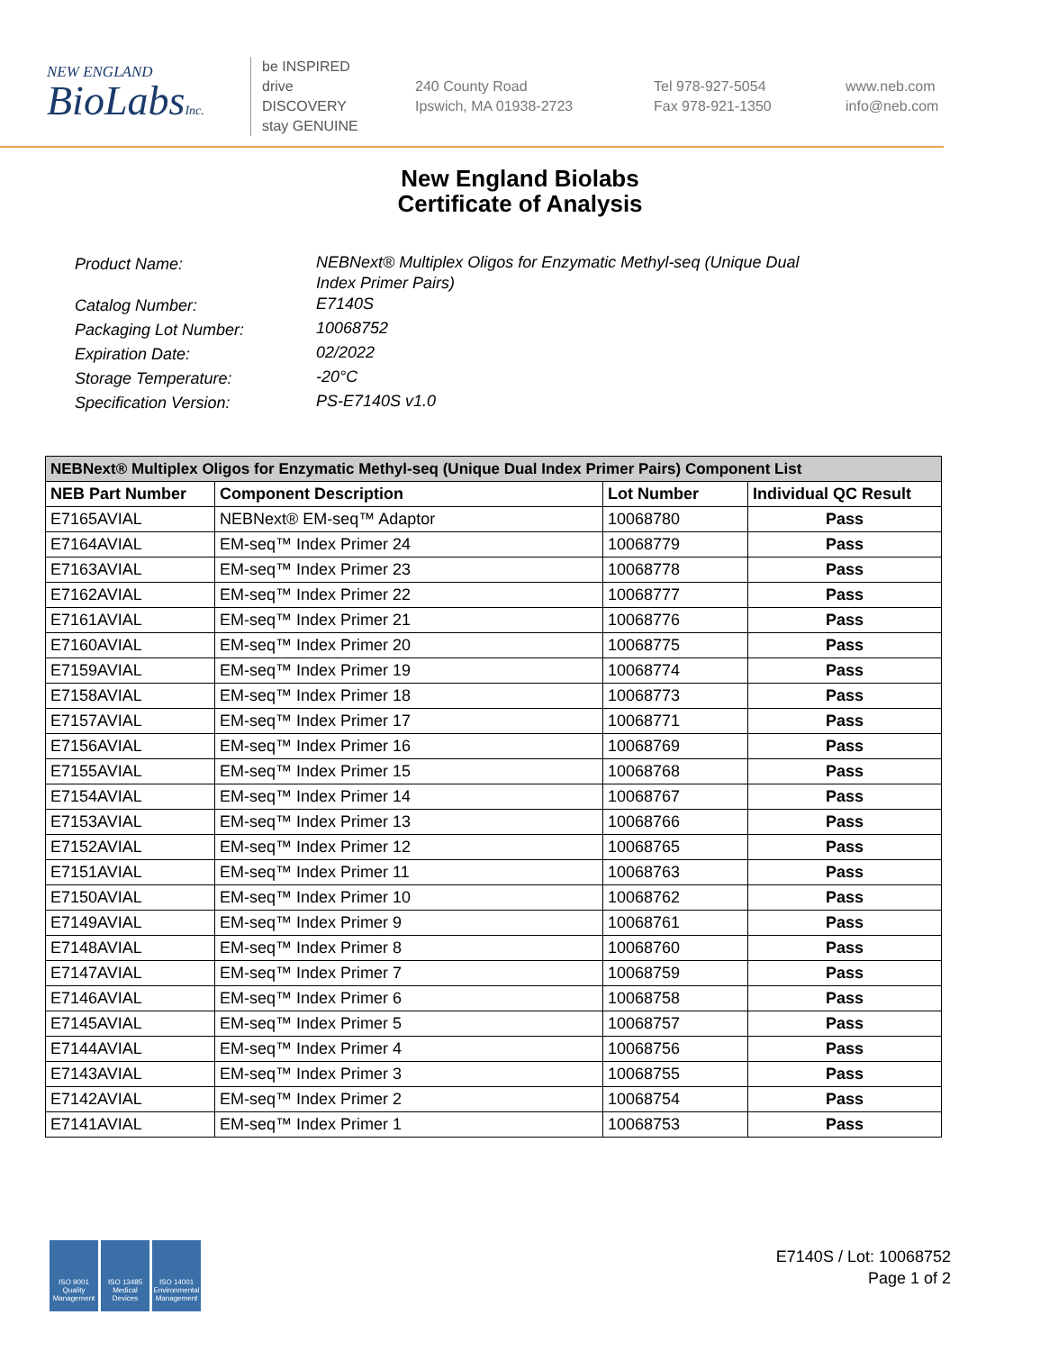NEW ENGLAND
BioLabsInc.
be INSPIRED
drive DISCOVERY
stay GENUINE
240 County Road
Ipswich, MA 01938-2723
Tel 978-927-5054
Fax 978-921-1350
www.neb.com
info@neb.com
New England Biolabs
Certificate of Analysis
Product Name: NEBNext® Multiplex Oligos for Enzymatic Methyl-seq (Unique Dual Index Primer Pairs)
Catalog Number: E7140S
Packaging Lot Number: 10068752
Expiration Date: 02/2022
Storage Temperature: -20°C
Specification Version: PS-E7140S v1.0
| NEBNext® Multiplex Oligos for Enzymatic Methyl-seq (Unique Dual Index Primer Pairs) Component List | | | |
| --- | --- | --- | --- |
| NEB Part Number | Component Description | Lot Number | Individual QC Result |
| E7165AVIAL | NEBNext® EM-seq™ Adaptor | 10068780 | Pass |
| E7164AVIAL | EM-seq™ Index Primer 24 | 10068779 | Pass |
| E7163AVIAL | EM-seq™ Index Primer 23 | 10068778 | Pass |
| E7162AVIAL | EM-seq™ Index Primer 22 | 10068777 | Pass |
| E7161AVIAL | EM-seq™ Index Primer 21 | 10068776 | Pass |
| E7160AVIAL | EM-seq™ Index Primer 20 | 10068775 | Pass |
| E7159AVIAL | EM-seq™ Index Primer 19 | 10068774 | Pass |
| E7158AVIAL | EM-seq™ Index Primer 18 | 10068773 | Pass |
| E7157AVIAL | EM-seq™ Index Primer 17 | 10068771 | Pass |
| E7156AVIAL | EM-seq™ Index Primer 16 | 10068769 | Pass |
| E7155AVIAL | EM-seq™ Index Primer 15 | 10068768 | Pass |
| E7154AVIAL | EM-seq™ Index Primer 14 | 10068767 | Pass |
| E7153AVIAL | EM-seq™ Index Primer 13 | 10068766 | Pass |
| E7152AVIAL | EM-seq™ Index Primer 12 | 10068765 | Pass |
| E7151AVIAL | EM-seq™ Index Primer 11 | 10068763 | Pass |
| E7150AVIAL | EM-seq™ Index Primer 10 | 10068762 | Pass |
| E7149AVIAL | EM-seq™ Index Primer 9 | 10068761 | Pass |
| E7148AVIAL | EM-seq™ Index Primer 8 | 10068760 | Pass |
| E7147AVIAL | EM-seq™ Index Primer 7 | 10068759 | Pass |
| E7146AVIAL | EM-seq™ Index Primer 6 | 10068758 | Pass |
| E7145AVIAL | EM-seq™ Index Primer 5 | 10068757 | Pass |
| E7144AVIAL | EM-seq™ Index Primer 4 | 10068756 | Pass |
| E7143AVIAL | EM-seq™ Index Primer 3 | 10068755 | Pass |
| E7142AVIAL | EM-seq™ Index Primer 2 | 10068754 | Pass |
| E7141AVIAL | EM-seq™ Index Primer 1 | 10068753 | Pass |
ISO 9001 Quality Management
ISO 13485 Medical Devices
ISO 14001 Environmental Management
E7140S / Lot: 10068752
Page 1 of 2